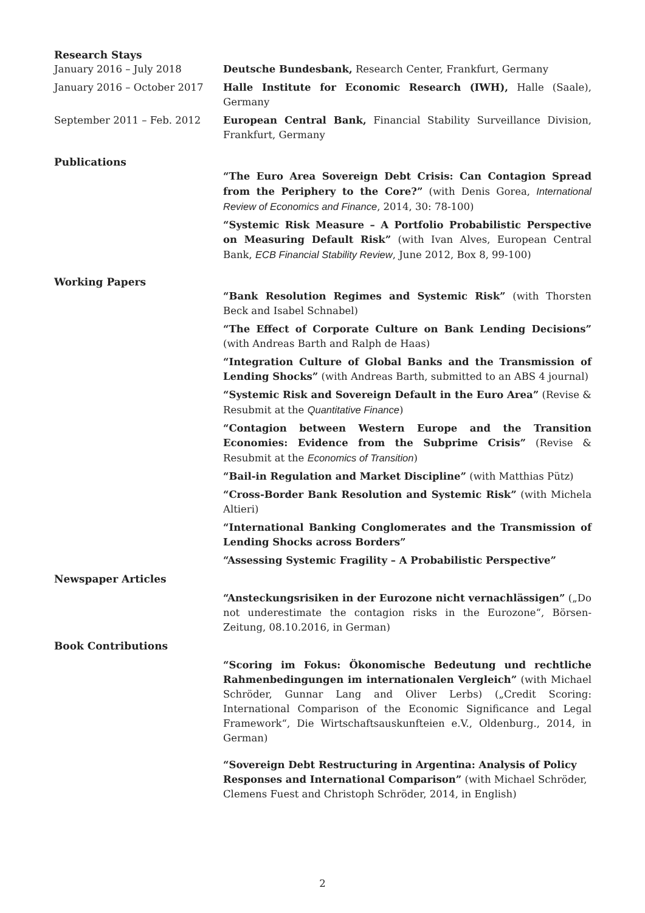Research Stays
January 2016 – July 2018 Deutsche Bundesbank, Research Center, Frankfurt, Germany
January 2016 – October 2017 Halle Institute for Economic Research (IWH), Halle (Saale), Germany
September 2011 – Feb. 2012 European Central Bank, Financial Stability Surveillance Division, Frankfurt, Germany
Publications
“The Euro Area Sovereign Debt Crisis: Can Contagion Spread from the Periphery to the Core?” (with Denis Gorea, International Review of Economics and Finance, 2014, 30: 78-100)
“Systemic Risk Measure – A Portfolio Probabilistic Perspective on Measuring Default Risk” (with Ivan Alves, European Central Bank, ECB Financial Stability Review, June 2012, Box 8, 99-100)
Working Papers
“Bank Resolution Regimes and Systemic Risk” (with Thorsten Beck and Isabel Schnabel)
“The Effect of Corporate Culture on Bank Lending Decisions” (with Andreas Barth and Ralph de Haas)
“Integration Culture of Global Banks and the Transmission of Lending Shocks” (with Andreas Barth, submitted to an ABS 4 journal)
“Systemic Risk and Sovereign Default in the Euro Area” (Revise & Resubmit at the Quantitative Finance)
“Contagion between Western Europe and the Transition Economies: Evidence from the Subprime Crisis” (Revise & Resubmit at the Economics of Transition)
“Bail-in Regulation and Market Discipline” (with Matthias Pütz)
“Cross-Border Bank Resolution and Systemic Risk” (with Michela Altieri)
“International Banking Conglomerates and the Transmission of Lending Shocks across Borders”
“Assessing Systemic Fragility – A Probabilistic Perspective”
Newspaper Articles
“Ansteckungsrisiken in der Eurozone nicht vernachlässigen” („Do not underestimate the contagion risks in the Eurozone“, Börsen-Zeitung, 08.10.2016, in German)
Book Contributions
“Scoring im Fokus: Ökonomische Bedeutung und rechtliche Rahmenbedingungen im internationalen Vergleich” (with Michael Schröder, Gunnar Lang and Oliver Lerbs) („Credit Scoring: International Comparison of the Economic Significance and Legal Framework“, Die Wirtschaftsauskunfteien e.V., Oldenburg., 2014, in German)
“Sovereign Debt Restructuring in Argentina: Analysis of Policy Responses and International Comparison” (with Michael Schröder, Clemens Fuest and Christoph Schröder, 2014, in English)
2